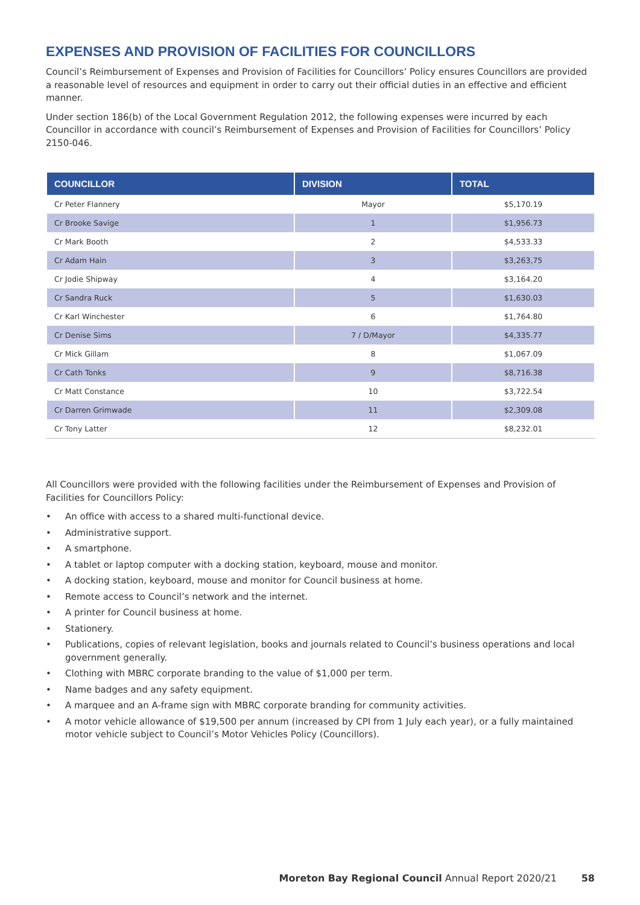EXPENSES AND PROVISION OF FACILITIES FOR COUNCILLORS
Council’s Reimbursement of Expenses and Provision of Facilities for Councillors’ Policy ensures Councillors are provided a reasonable level of resources and equipment in order to carry out their official duties in an effective and efficient manner.
Under section 186(b) of the Local Government Regulation 2012, the following expenses were incurred by each Councillor in accordance with council’s Reimbursement of Expenses and Provision of Facilities for Councillors’ Policy 2150-046.
| COUNCILLOR | DIVISION | TOTAL |
| --- | --- | --- |
| Cr Peter Flannery | Mayor | $5,170.19 |
| Cr Brooke Savige | 1 | $1,956.73 |
| Cr Mark Booth | 2 | $4,533.33 |
| Cr Adam Hain | 3 | $3,263,75 |
| Cr Jodie Shipway | 4 | $3,164.20 |
| Cr Sandra Ruck | 5 | $1,630.03 |
| Cr Karl Winchester | 6 | $1,764.80 |
| Cr Denise Sims | 7 / D/Mayor | $4,335.77 |
| Cr Mick Gillam | 8 | $1,067.09 |
| Cr Cath Tonks | 9 | $8,716.38 |
| Cr Matt Constance | 10 | $3,722.54 |
| Cr Darren Grimwade | 11 | $2,309.08 |
| Cr Tony Latter | 12 | $8,232.01 |
All Councillors were provided with the following facilities under the Reimbursement of Expenses and Provision of Facilities for Councillors Policy:
• An office with access to a shared multi-functional device.
• Administrative support.
• A smartphone.
• A tablet or laptop computer with a docking station, keyboard, mouse and monitor.
• A docking station, keyboard, mouse and monitor for Council business at home.
• Remote access to Council’s network and the internet.
• A printer for Council business at home.
• Stationery.
• Publications, copies of relevant legislation, books and journals related to Council’s business operations and local government generally.
• Clothing with MBRC corporate branding to the value of $1,000 per term.
• Name badges and any safety equipment.
• A marquee and an A-frame sign with MBRC corporate branding for community activities.
• A motor vehicle allowance of $19,500 per annum (increased by CPI from 1 July each year), or a fully maintained motor vehicle subject to Council’s Motor Vehicles Policy (Councillors).
Moreton Bay Regional Council Annual Report 2020/21 58